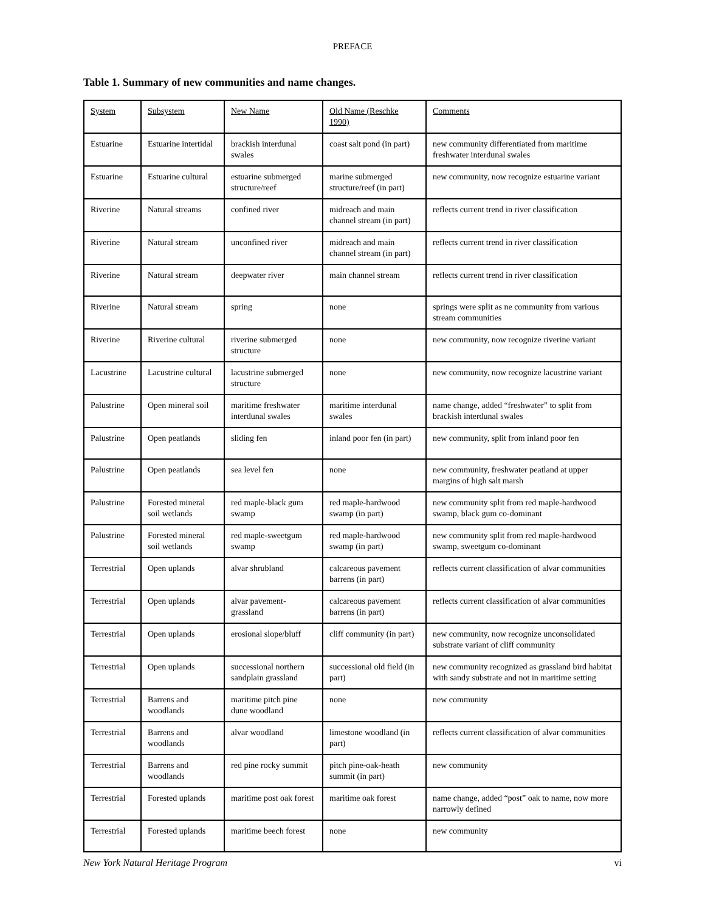PREFACE
Table 1. Summary of new communities and name changes.
| System | Subsystem | New Name | Old Name (Reschke 1990) | Comments |
| Estuarine | Estuarine intertidal | brackish interdunal swales | coast salt pond (in part) | new community differentiated from maritime freshwater interdunal swales |
| Estuarine | Estuarine cultural | estuarine submerged structure/reef | marine submerged structure/reef (in part) | new community, now recognize estuarine variant |
| Riverine | Natural streams | confined river | midreach and main channel stream (in part) | reflects current trend in river classification |
| Riverine | Natural stream | unconfined river | midreach and main channel stream (in part) | reflects current trend in river classification |
| Riverine | Natural stream | deepwater river | main channel stream | reflects current trend in river classification |
| Riverine | Natural stream | spring | none | springs were split as ne community from various stream communities |
| Riverine | Riverine cultural | riverine submerged structure | none | new community, now recognize riverine variant |
| Lacustrine | Lacustrine cultural | lacustrine submerged structure | none | new community, now recognize lacustrine variant |
| Palustrine | Open mineral soil | maritime freshwater interdunal swales | maritime interdunal swales | name change, added “freshwater” to split from brackish interdunal swales |
| Palustrine | Open peatlands | sliding fen | inland poor fen (in part) | new community, split from inland poor fen |
| Palustrine | Open peatlands | sea level fen | none | new community, freshwater peatland at upper margins of high salt marsh |
| Palustrine | Forested mineral soil wetlands | red maple-black gum swamp | red maple-hardwood swamp (in part) | new community split from red maple-hardwood swamp, black gum co-dominant |
| Palustrine | Forested mineral soil wetlands | red maple-sweetgum swamp | red maple-hardwood swamp (in part) | new community split from red maple-hardwood swamp, sweetgum co-dominant |
| Terrestrial | Open uplands | alvar shrubland | calcareous pavement barrens (in part) | reflects current classification of alvar communities |
| Terrestrial | Open uplands | alvar pavement-grassland | calcareous pavement barrens (in part) | reflects current classification of alvar communities |
| Terrestrial | Open uplands | erosional slope/bluff | cliff community (in part) | new community, now recognize unconsolidated substrate variant of cliff community |
| Terrestrial | Open uplands | successional northern sandplain grassland | successional old field (in part) | new community recognized as grassland bird habitat with sandy substrate and not in maritime setting |
| Terrestrial | Barrens and woodlands | maritime pitch pine dune woodland | none | new community |
| Terrestrial | Barrens and woodlands | alvar woodland | limestone woodland (in part) | reflects current classification of alvar communities |
| Terrestrial | Barrens and woodlands | red pine rocky summit | pitch pine-oak-heath summit (in part) | new community |
| Terrestrial | Forested uplands | maritime post oak forest | maritime oak forest | name change, added “post” oak to name, now more narrowly defined |
| Terrestrial | Forested uplands | maritime beech forest | none | new community |
New York Natural Heritage Program vi